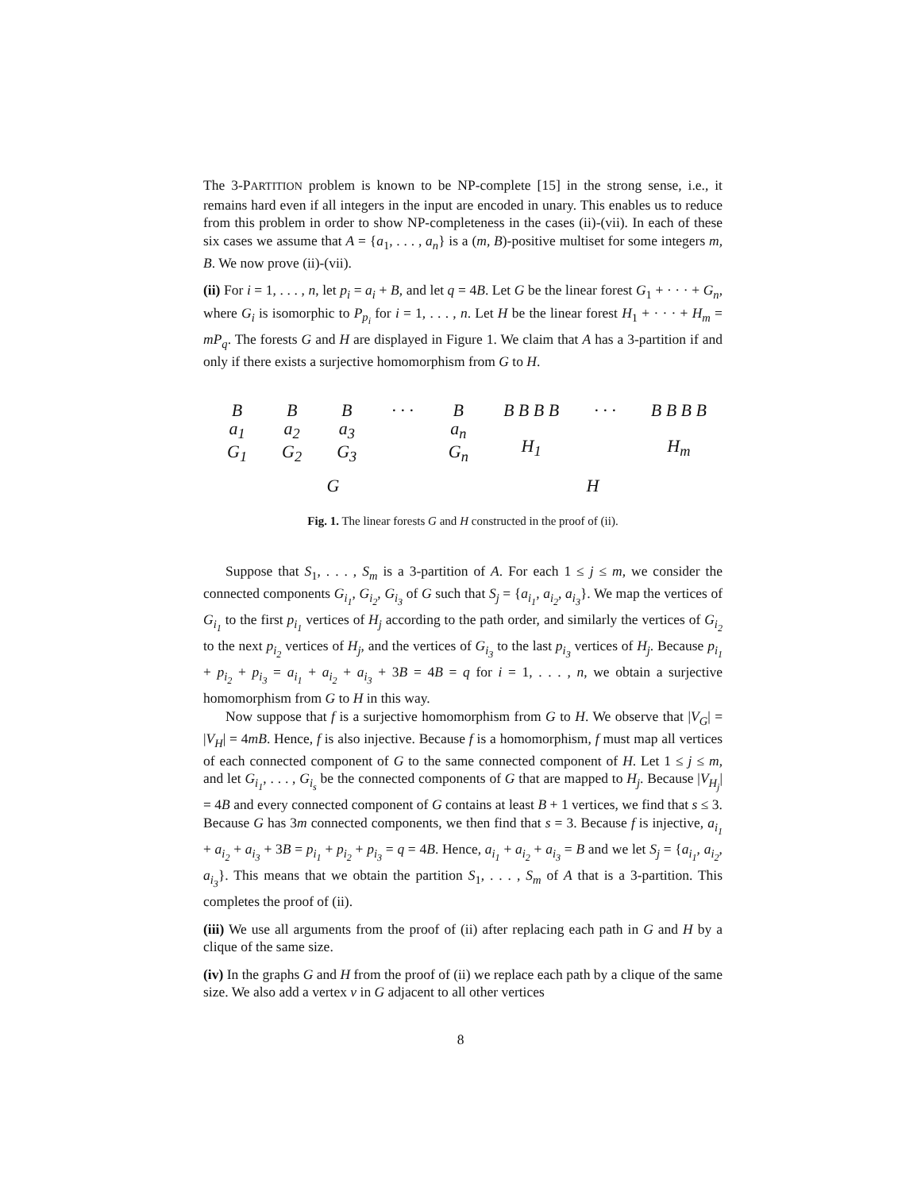The 3-PARTITION problem is known to be NP-complete [15] in the strong sense, i.e., it remains hard even if all integers in the input are encoded in unary. This enables us to reduce from this problem in order to show NP-completeness in the cases (ii)-(vii). In each of these six cases we assume that A = {a<sub>1</sub>, . . . , a<sub>n</sub>} is a (m, B)-positive multiset for some integers m, B. We now prove (ii)-(vii).
(ii) For i = 1, . . . , n, let p<sub>i</sub> = a<sub>i</sub> + B, and let q = 4B. Let G be the linear forest G<sub>1</sub> + · · · + G<sub>n</sub>, where G<sub>i</sub> is isomorphic to P<sub>p<sub>i</sub></sub> for i = 1, . . . , n. Let H be the linear forest H<sub>1</sub> + · · · + H<sub>m</sub> = mP<sub>q</sub>. The forests G and H are displayed in Figure 1. We claim that A has a 3-partition if and only if there exists a surjective homomorphism from G to H.
B
a<sub>1</sub>
G<sub>1</sub>
B
a<sub>2</sub>
G<sub>2</sub>
B
a<sub>3</sub>
G<sub>3</sub>
· · · B
a<sub>n</sub>
G<sub>n</sub>
B B B B
H<sub>1</sub>
· · · B B B B
H<sub>m</sub>
G H
Fig. 1. The linear forests G and H constructed in the proof of (ii).
Suppose that S<sub>1</sub>, . . . , S<sub>m</sub> is a 3-partition of A. For each 1 ≤ j ≤ m, we consider the connected components G<sub>i<sub>1</sub></sub>, G<sub>i<sub>2</sub></sub>, G<sub>i<sub>3</sub></sub> of G such that S<sub>j</sub> = {a<sub>i<sub>1</sub></sub>, a<sub>i<sub>2</sub></sub>, a<sub>i<sub>3</sub></sub>}. We map the vertices of G<sub>i<sub>1</sub></sub> to the first p<sub>i<sub>1</sub></sub> vertices of H<sub>j</sub> according to the path order, and similarly the vertices of G<sub>i<sub>2</sub></sub> to the next p<sub>i<sub>2</sub></sub> vertices of H<sub>j</sub>, and the vertices of G<sub>i<sub>3</sub></sub> to the last p<sub>i<sub>3</sub></sub> vertices of H<sub>j</sub>. Because p<sub>i<sub>1</sub></sub> + p<sub>i<sub>2</sub></sub> + p<sub>i<sub>3</sub></sub> = a<sub>i<sub>1</sub></sub> + a<sub>i<sub>2</sub></sub> + a<sub>i<sub>3</sub></sub> + 3B = 4B = q for i = 1, . . . , n, we obtain a surjective homomorphism from G to H in this way.
Now suppose that f is a surjective homomorphism from G to H. We observe that |V<sub>G</sub>| = |V<sub>H</sub>| = 4mB. Hence, f is also injective. Because f is a homomorphism, f must map all vertices of each connected component of G to the same connected component of H. Let 1 ≤ j ≤ m, and let G<sub>i<sub>1</sub></sub>, . . . , G<sub>i<sub>s</sub></sub> be the connected components of G that are mapped to H<sub>j</sub>. Because |V<sub>H<sub>j</sub></sub>| = 4B and every connected component of G contains at least B + 1 vertices, we find that s ≤ 3. Because G has 3m connected components, we then find that s = 3. Because f is injective, a<sub>i<sub>1</sub></sub> + a<sub>i<sub>2</sub></sub> + a<sub>i<sub>3</sub></sub> + 3B = p<sub>i<sub>1</sub></sub> + p<sub>i<sub>2</sub></sub> + p<sub>i<sub>3</sub></sub> = q = 4B. Hence, a<sub>i<sub>1</sub></sub> + a<sub>i<sub>2</sub></sub> + a<sub>i<sub>3</sub></sub> = B and we let S<sub>j</sub> = {a<sub>i<sub>1</sub></sub>, a<sub>i<sub>2</sub></sub>, a<sub>i<sub>3</sub></sub>}. This means that we obtain the partition S<sub>1</sub>, . . . , S<sub>m</sub> of A that is a 3-partition. This completes the proof of (ii).
(iii) We use all arguments from the proof of (ii) after replacing each path in G and H by a clique of the same size.
(iv) In the graphs G and H from the proof of (ii) we replace each path by a clique of the same size. We also add a vertex v in G adjacent to all other vertices
8